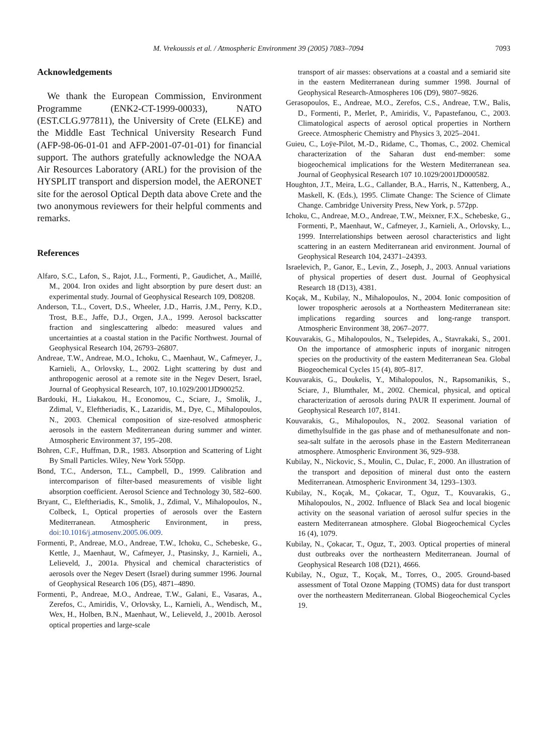M. Vrekoussis et al. / Atmospheric Environment 39 (2005) 7083–7094 7093
Acknowledgements
We thank the European Commission, Environment Programme (ENK2-CT-1999-00033), NATO (EST.CLG.977811), the University of Crete (ELKE) and the Middle East Technical University Research Fund (AFP-98-06-01-01 and AFP-2001-07-01-01) for financial support. The authors gratefully acknowledge the NOAA Air Resources Laboratory (ARL) for the provision of the HYSPLIT transport and dispersion model, the AERONET site for the aerosol Optical Depth data above Crete and the two anonymous reviewers for their helpful comments and remarks.
References
Alfaro, S.C., Lafon, S., Rajot, J.L., Formenti, P., Gaudichet, A., Maillé, M., 2004. Iron oxides and light absorption by pure desert dust: an experimental study. Journal of Geophysical Research 109, D08208.
Anderson, T.L., Covert, D.S., Wheeler, J.D., Harris, J.M., Perry, K.D., Trost, B.E., Jaffe, D.J., Orgen, J.A., 1999. Aerosol backscatter fraction and singlescattering albedo: measured values and uncertainties at a coastal station in the Pacific Northwest. Journal of Geophysical Research 104, 26793–26807.
Andreae, T.W., Andreae, M.O., Ichoku, C., Maenhaut, W., Cafmeyer, J., Karnieli, A., Orlovsky, L., 2002. Light scattering by dust and anthropogenic aerosol at a remote site in the Negev Desert, Israel, Journal of Geophysical Research, 107, 10.1029/2001JD900252.
Bardouki, H., Liakakou, H., Economou, C., Sciare, J., Smolik, J., Zdimal, V., Eleftheriadis, K., Lazaridis, M., Dye, C., Mihalopoulos, N., 2003. Chemical composition of size-resolved atmospheric aerosols in the eastern Mediterranean during summer and winter. Atmospheric Environment 37, 195–208.
Bohren, C.F., Huffman, D.R., 1983. Absorption and Scattering of Light By Small Particles. Wiley, New York 550pp.
Bond, T.C., Anderson, T.L., Campbell, D., 1999. Calibration and intercomparison of filter-based measurements of visible light absorption coefficient. Aerosol Science and Technology 30, 582–600.
Bryant, C., Eleftheriadis, K., Smolik, J., Zdimal, V., Mihalopoulos, N., Colbeck, I., Optical properties of aerosols over the Eastern Mediterranean. Atmospheric Environment, in press, doi:10.1016/j.atmosenv.2005.06.009.
Formenti, P., Andreae, M.O., Andreae, T.W., Ichoku, C., Schebeske, G., Kettle, J., Maenhaut, W., Cafmeyer, J., Ptasinsky, J., Karnieli, A., Lelieveld, J., 2001a. Physical and chemical characteristics of aerosols over the Negev Desert (Israel) during summer 1996. Journal of Geophysical Research 106 (D5), 4871–4890.
Formenti, P., Andreae, M.O., Andreae, T.W., Galani, E., Vasaras, A., Zerefos, C., Amiridis, V., Orlovsky, L., Karnieli, A., Wendisch, M., Wex, H., Holben, B.N., Maenhaut, W., Lelieveld, J., 2001b. Aerosol optical properties and large-scale
transport of air masses: observations at a coastal and a semiarid site in the eastern Mediterranean during summer 1998. Journal of Geophysical Research-Atmospheres 106 (D9), 9807–9826.
Gerasopoulos, E., Andreae, M.O., Zerefos, C.S., Andreae, T.W., Balis, D., Formenti, P., Merlet, P., Amiridis, V., Papastefanou, C., 2003. Climatological aspects of aerosol optical properties in Northern Greece. Atmospheric Chemistry and Physics 3, 2025–2041.
Guieu, C., Loÿe-Pilot, M.-D., Ridame, C., Thomas, C., 2002. Chemical characterization of the Saharan dust end-member: some biogeochemical implications for the Western Mediterranean sea. Journal of Geophysical Research 107 10.1029/2001JD000582.
Houghton, J.T., Meira, L.G., Callander, B.A., Harris, N., Kattenberg, A., Maskell, K. (Eds.), 1995. Climate Change: The Science of Climate Change. Cambridge University Press, New York, p. 572pp.
Ichoku, C., Andreae, M.O., Andreae, T.W., Meixner, F.X., Schebeske, G., Formenti, P., Maenhaut, W., Cafmeyer, J., Karnieli, A., Orlovsky, L., 1999. Interrelationships between aerosol characteristics and light scattering in an eastern Mediterranean arid environment. Journal of Geophysical Research 104, 24371–24393.
Israelevich, P., Ganor, E., Levin, Z., Joseph, J., 2003. Annual variations of physical properties of desert dust. Journal of Geophysical Research 18 (D13), 4381.
Koçak, M., Kubilay, N., Mihalopoulos, N., 2004. Ionic composition of lower tropospheric aerosols at a Northeastern Mediterranean site: implications regarding sources and long-range transport. Atmospheric Environment 38, 2067–2077.
Kouvarakis, G., Mihalopoulos, N., Tselepides, A., Stavrakaki, S., 2001. On the importance of atmospheric inputs of inorganic nitrogen species on the productivity of the eastern Mediterranean Sea. Global Biogeochemical Cycles 15 (4), 805–817.
Kouvarakis, G., Doukelis, Y., Mihalopoulos, N., Rapsomanikis, S., Sciare, J., Blumthaler, M., 2002. Chemical, physical, and optical characterization of aerosols during PAUR II experiment. Journal of Geophysical Research 107, 8141.
Kouvarakis, G., Mihalopoulos, N., 2002. Seasonal variation of dimethylsulfide in the gas phase and of methanesulfonate and non-sea-salt sulfate in the aerosols phase in the Eastern Mediterranean atmosphere. Atmospheric Environment 36, 929–938.
Kubilay, N., Nickovic, S., Moulin, C., Dulac, F., 2000. An illustration of the transport and deposition of mineral dust onto the eastern Mediterranean. Atmospheric Environment 34, 1293–1303.
Kubilay, N., Koçak, M., Çokacar, T., Oguz, T., Kouvarakis, G., Mihalopoulos, N., 2002. Influence of Black Sea and local biogenic activity on the seasonal variation of aerosol sulfur species in the eastern Mediterranean atmosphere. Global Biogeochemical Cycles 16 (4), 1079.
Kubilay, N., Çokacar, T., Oguz, T., 2003. Optical properties of mineral dust outbreaks over the northeastern Mediterranean. Journal of Geophysical Research 108 (D21), 4666.
Kubilay, N., Oguz, T., Koçak, M., Torres, O., 2005. Ground-based assessment of Total Ozone Mapping (TOMS) data for dust transport over the northeastern Mediterranean. Global Biogeochemical Cycles 19.